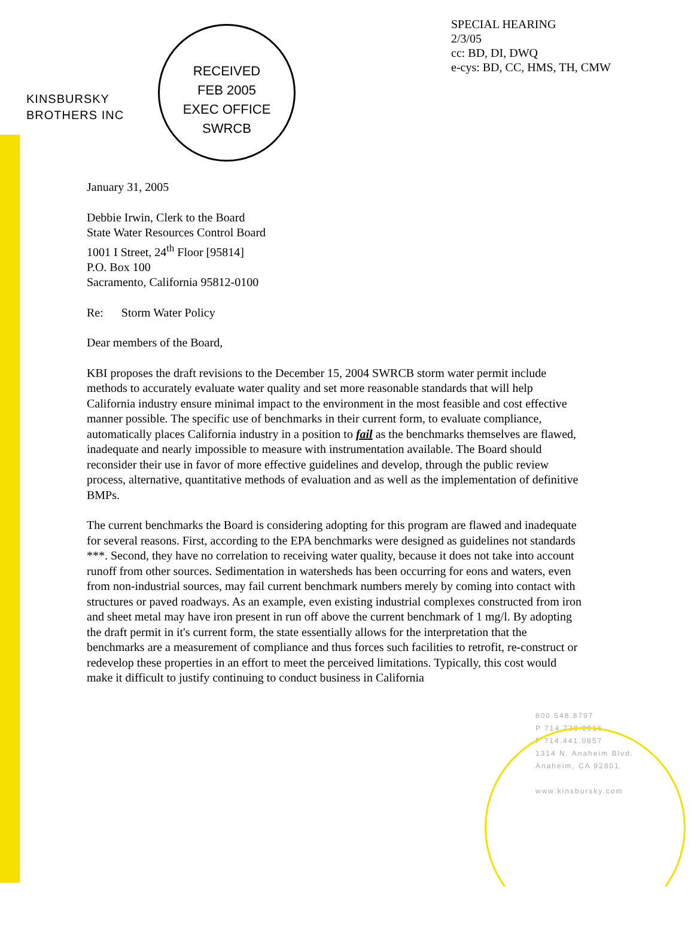KINSBURSKY
BROTHERS INC
RECEIVED
FEB 2005
EXEC OFFICE
SWRCB
SPECIAL HEARING
2/3/05
cc: BD, DI, DWQ
e-cys: BD, CC, HMS, TH, CMW
January 31, 2005
Debbie Irwin, Clerk to the Board
State Water Resources Control Board
1001 I Street, 24<sup>th</sup> Floor [95814]
P.O. Box 100
Sacramento, California 95812-0100
Re: Storm Water Policy
Dear members of the Board,
KBI proposes the draft revisions to the December 15, 2004 SWRCB storm water permit include methods to accurately evaluate water quality and set more reasonable standards that will help California industry ensure minimal impact to the environment in the most feasible and cost effective manner possible. The specific use of benchmarks in their current form, to evaluate compliance, automatically places California industry in a position to fail as the benchmarks themselves are flawed, inadequate and nearly impossible to measure with instrumentation available. The Board should reconsider their use in favor of more effective guidelines and develop, through the public review process, alternative, quantitative methods of evaluation and as well as the implementation of definitive BMPs.
The current benchmarks the Board is considering adopting for this program are flawed and inadequate for several reasons. First, according to the EPA benchmarks were designed as guidelines not standards ***. Second, they have no correlation to receiving water quality, because it does not take into account runoff from other sources. Sedimentation in watersheds has been occurring for eons and waters, even from non-industrial sources, may fail current benchmark numbers merely by coming into contact with structures or paved roadways. As an example, even existing industrial complexes constructed from iron and sheet metal may have iron present in run off above the current benchmark of 1 mg/l. By adopting the draft permit in it's current form, the state essentially allows for the interpretation that the benchmarks are a measurement of compliance and thus forces such facilities to retrofit, re-construct or redevelop these properties in an effort to meet the perceived limitations. Typically, this cost would make it difficult to justify continuing to conduct business in California
800.548.8797
P 714.738.8516
F 714.441.0857
1314 N. Anaheim Blvd.
Anaheim, CA 92801
www.kinsbursky.com